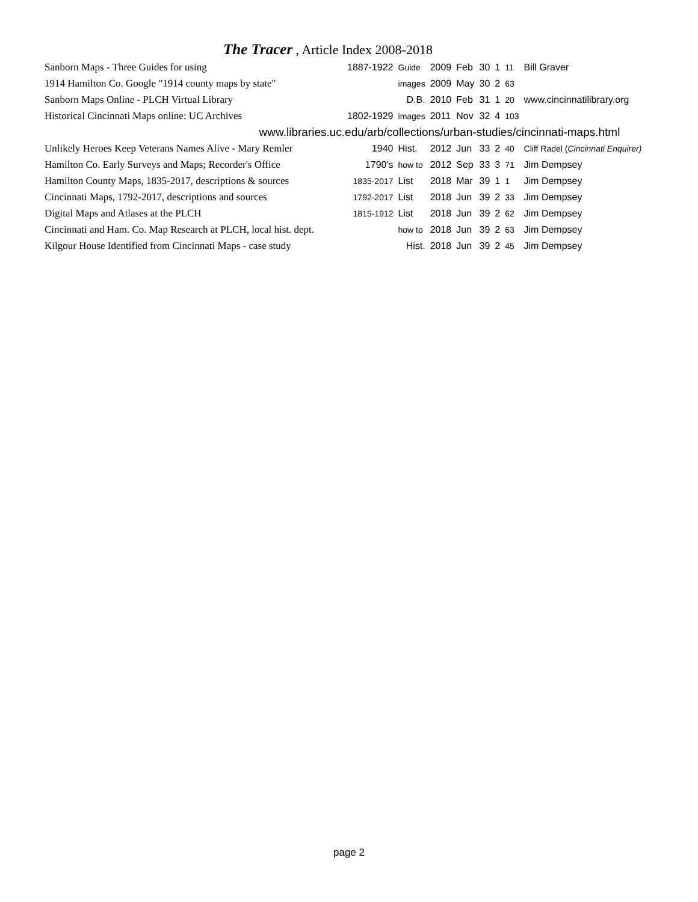The Tracer , Article Index 2008-2018
| Sanborn Maps - Three Guides for using | 1887-1922 | Guide | 2009 | Feb | 30 | 1 | 11 | Bill Graver |
| 1914 Hamilton Co. Google "1914 county maps by state" | | images | 2009 | May | 30 | 2 | 63 | |
| Sanborn Maps Online - PLCH Virtual Library | | D.B. | 2010 | Feb | 31 | 1 | 20 | www.cincinnatilibrary.org |
| Historical Cincinnati Maps online: UC Archives | 1802-1929 | images | 2011 | Nov | 32 | 4 | 103 | |
| www.libraries.uc.edu/arb/collections/urban-studies/cincinnati-maps.html | | | | | | | | |
| Unlikely Heroes Keep Veterans Names Alive - Mary Remler | 1940 | Hist. | 2012 | Jun | 33 | 2 | 40 | Cliff Radel ( Cincinnati Enquirer) |
| Hamilton Co. Early Surveys and Maps; Recorder's Office | 1790's | how to | 2012 | Sep | 33 | 3 | 71 | Jim Dempsey |
| Hamilton County Maps, 1835-2017, descriptions & sources | 1835-2017 | List | 2018 | Mar | 39 | 1 | 1 | Jim Dempsey |
| Cincinnati Maps, 1792-2017, descriptions and sources | 1792-2017 | List | 2018 | Jun | 39 | 2 | 33 | Jim Dempsey |
| Digital Maps and Atlases at the PLCH | 1815-1912 | List | 2018 | Jun | 39 | 2 | 62 | Jim Dempsey |
| Cincinnati and Ham. Co. Map Research at PLCH, local hist. dept. | | how to | 2018 | Jun | 39 | 2 | 63 | Jim Dempsey |
| Kilgour House Identified from Cincinnati Maps - case study | | Hist. | 2018 | Jun | 39 | 2 | 45 | Jim Dempsey |
page 2